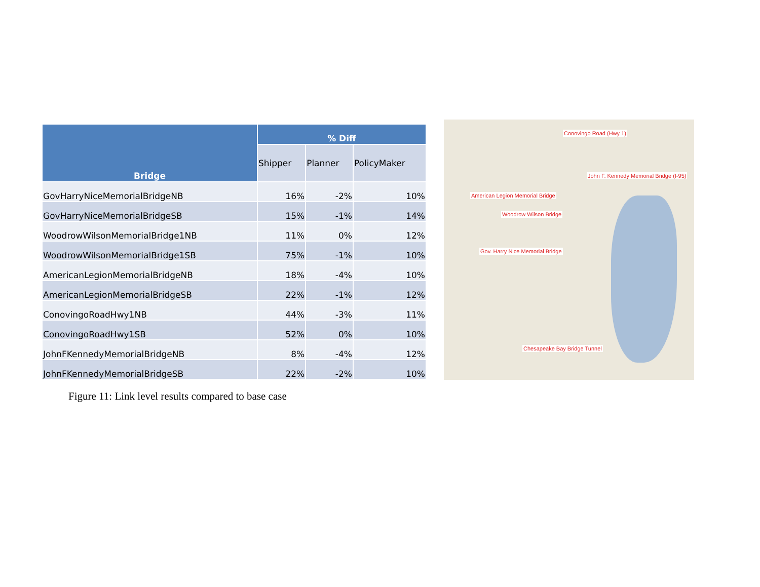| Bridge | % Diff | | |
| --- | --- | --- | --- |
| | Shipper | Planner | PolicyMaker |
| GovHarryNiceMemorialBridgeNB | 16% | -2% | 10% |
| GovHarryNiceMemorialBridgeSB | 15% | -1% | 14% |
| WoodrowWilsonMemorialBridge1NB | 11% | 0% | 12% |
| WoodrowWilsonMemorialBridge1SB | 75% | -1% | 10% |
| AmericanLegionMemorialBridgeNB | 18% | -4% | 10% |
| AmericanLegionMemorialBridgeSB | 22% | -1% | 12% |
| ConovingoRoadHwy1NB | 44% | -3% | 11% |
| ConovingoRoadHwy1SB | 52% | 0% | 10% |
| JohnFKennedyMemorialBridgeNB | 8% | -4% | 12% |
| JohnFKennedyMemorialBridgeSB | 22% | -2% | 10% |
Conovingo Road (Hwy 1)
John F. Kennedy Memorial Bridge (I-95)
American Legion Memorial Bridge
Woodrow Wilson Bridge
Gov. Harry Nice Memorial Bridge
Chesapeake Bay Bridge Tunnel
Figure 11: Link level results compared to base case